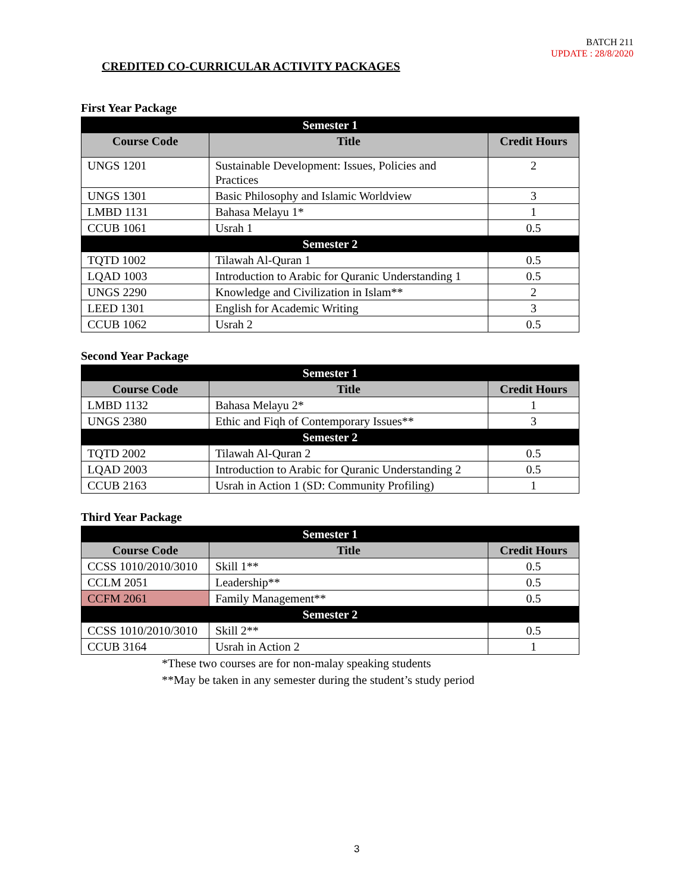BATCH 211
UPDATE : 28/8/2020
CREDITED CO-CURRICULAR ACTIVITY PACKAGES
First Year Package
| Semester 1 | | |
| --- | --- | --- |
| Course Code | Title | Credit Hours |
| UNGS 1201 | Sustainable Development: Issues, Policies and Practices | 2 |
| UNGS 1301 | Basic Philosophy and Islamic Worldview | 3 |
| LMBD 1131 | Bahasa Melayu 1* | 1 |
| CCUB 1061 | Usrah 1 | 0.5 |
| Semester 2 | | |
| TQTD 1002 | Tilawah Al-Quran 1 | 0.5 |
| LQAD 1003 | Introduction to Arabic for Quranic Understanding 1 | 0.5 |
| UNGS 2290 | Knowledge and Civilization in Islam** | 2 |
| LEED 1301 | English for Academic Writing | 3 |
| CCUB 1062 | Usrah 2 | 0.5 |
Second Year Package
| Semester 1 | | |
| --- | --- | --- |
| Course Code | Title | Credit Hours |
| LMBD 1132 | Bahasa Melayu 2* | 1 |
| UNGS 2380 | Ethic and Fiqh of Contemporary Issues** | 3 |
| Semester 2 | | |
| TQTD 2002 | Tilawah Al-Quran 2 | 0.5 |
| LQAD 2003 | Introduction to Arabic for Quranic Understanding 2 | 0.5 |
| CCUB 2163 | Usrah in Action 1 (SD: Community Profiling) | 1 |
Third Year Package
| Semester 1 | | |
| --- | --- | --- |
| Course Code | Title | Credit Hours |
| CCSS 1010/2010/3010 | Skill 1** | 0.5 |
| CCLM 2051 | Leadership** | 0.5 |
| CCFM 2061 | Family Management** | 0.5 |
| Semester 2 | | |
| CCSS 1010/2010/3010 | Skill 2** | 0.5 |
| CCUB 3164 | Usrah in Action 2 | 1 |
*These two courses are for non-malay speaking students
**May be taken in any semester during the student’s study period
3